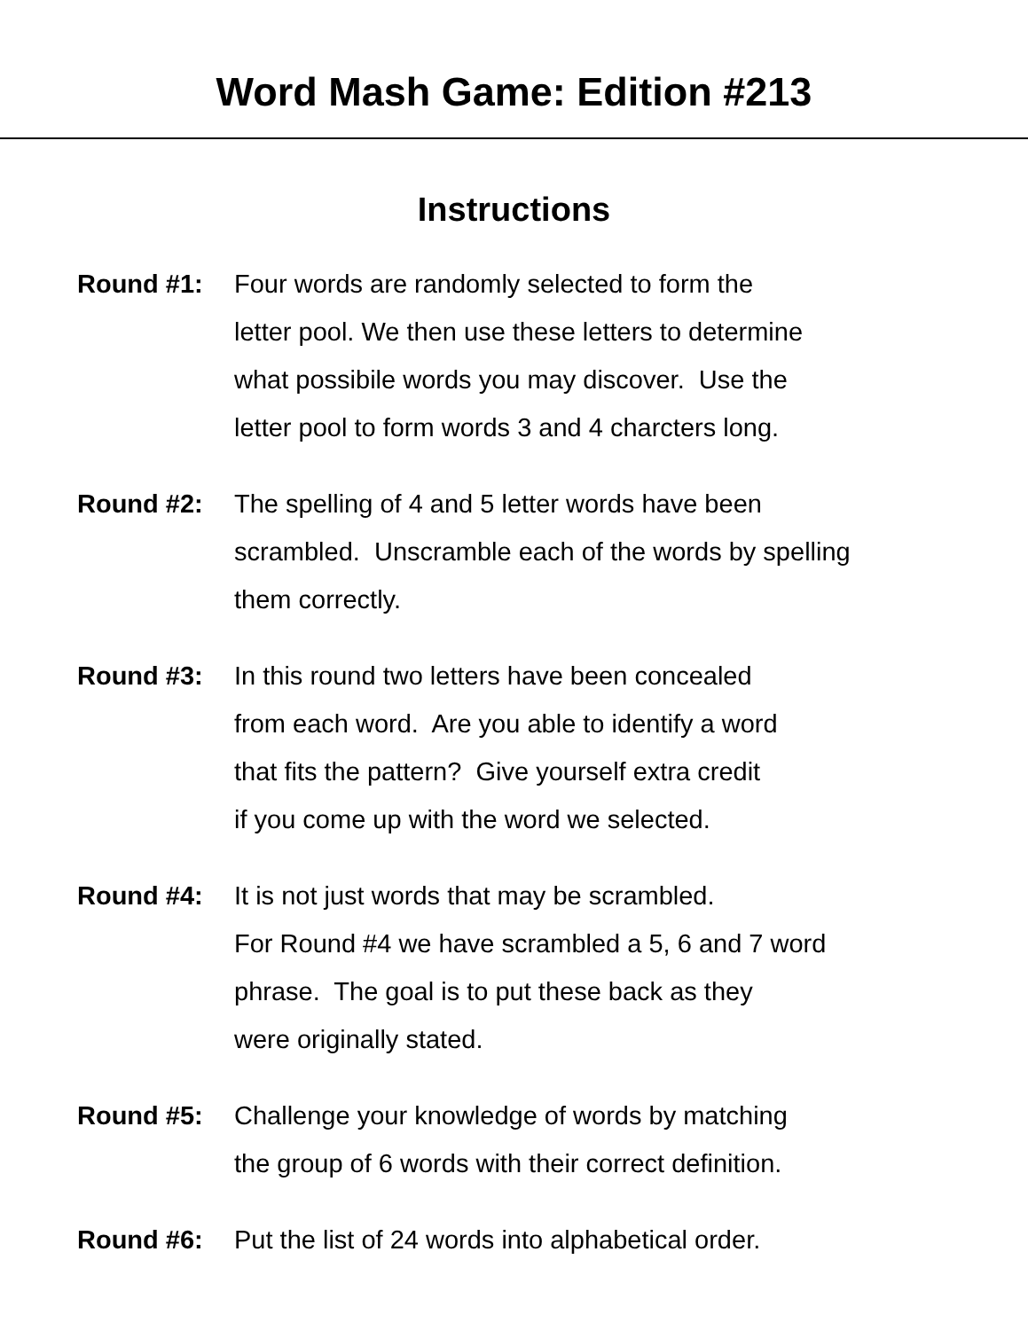Word Mash Game: Edition #213
Instructions
Round #1: Four words are randomly selected to form the
letter pool. We then use these letters to determine
what possibile words you may discover. Use the
letter pool to form words 3 and 4 charcters long.
Round #2: The spelling of 4 and 5 letter words have been
scrambled. Unscramble each of the words by spelling
them correctly.
Round #3: In this round two letters have been concealed
from each word. Are you able to identify a word
that fits the pattern? Give yourself extra credit
if you come up with the word we selected.
Round #4: It is not just words that may be scrambled.
For Round #4 we have scrambled a 5, 6 and 7 word
phrase. The goal is to put these back as they
were originally stated.
Round #5: Challenge your knowledge of words by matching
the group of 6 words with their correct definition.
Round #6: Put the list of 24 words into alphabetical order.